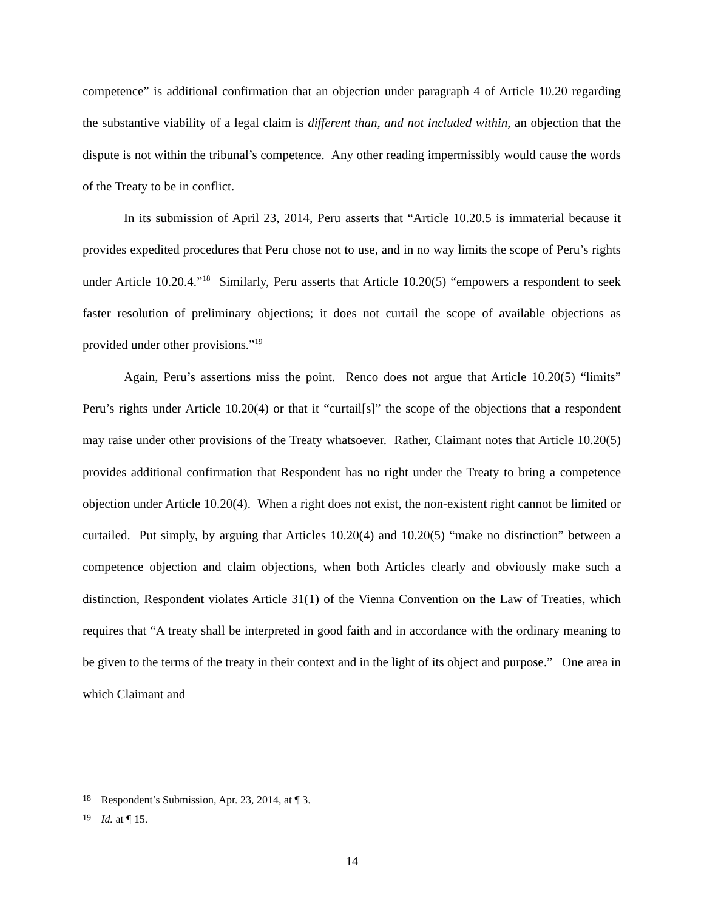competence” is additional confirmation that an objection under paragraph 4 of Article 10.20 regarding the substantive viability of a legal claim is different than, and not included within, an objection that the dispute is not within the tribunal’s competence. Any other reading impermissibly would cause the words of the Treaty to be in conflict.
In its submission of April 23, 2014, Peru asserts that “Article 10.20.5 is immaterial because it provides expedited procedures that Peru chose not to use, and in no way limits the scope of Peru’s rights under Article 10.20.4.”<sup>18</sup> Similarly, Peru asserts that Article 10.20(5) “empowers a respondent to seek faster resolution of preliminary objections; it does not curtail the scope of available objections as provided under other provisions.”<sup>19</sup>
Again, Peru’s assertions miss the point. Renco does not argue that Article 10.20(5) “limits” Peru’s rights under Article 10.20(4) or that it “curtail[s]” the scope of the objections that a respondent may raise under other provisions of the Treaty whatsoever. Rather, Claimant notes that Article 10.20(5) provides additional confirmation that Respondent has no right under the Treaty to bring a competence objection under Article 10.20(4). When a right does not exist, the non-existent right cannot be limited or curtailed. Put simply, by arguing that Articles 10.20(4) and 10.20(5) “make no distinction” between a competence objection and claim objections, when both Articles clearly and obviously make such a distinction, Respondent violates Article 31(1) of the Vienna Convention on the Law of Treaties, which requires that “A treaty shall be interpreted in good faith and in accordance with the ordinary meaning to be given to the terms of the treaty in their context and in the light of its object and purpose.” One area in which Claimant and
<sup>18</sup> Respondent’s Submission, Apr. 23, 2014, at ¶ 3.
<sup>19</sup> Id. at ¶ 15.
14